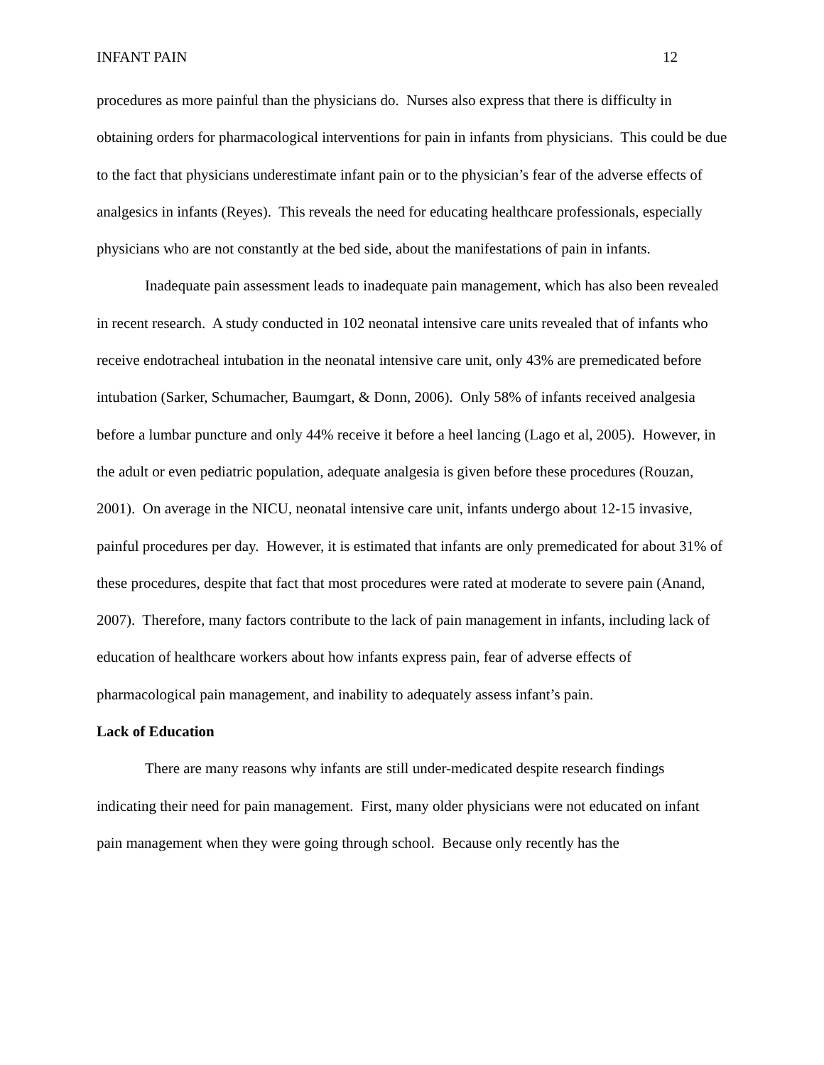INFANT PAIN 12
procedures as more painful than the physicians do. Nurses also express that there is difficulty in obtaining orders for pharmacological interventions for pain in infants from physicians. This could be due to the fact that physicians underestimate infant pain or to the physician’s fear of the adverse effects of analgesics in infants (Reyes). This reveals the need for educating healthcare professionals, especially physicians who are not constantly at the bed side, about the manifestations of pain in infants.
Inadequate pain assessment leads to inadequate pain management, which has also been revealed in recent research. A study conducted in 102 neonatal intensive care units revealed that of infants who receive endotracheal intubation in the neonatal intensive care unit, only 43% are premedicated before intubation (Sarker, Schumacher, Baumgart, & Donn, 2006). Only 58% of infants received analgesia before a lumbar puncture and only 44% receive it before a heel lancing (Lago et al, 2005). However, in the adult or even pediatric population, adequate analgesia is given before these procedures (Rouzan, 2001). On average in the NICU, neonatal intensive care unit, infants undergo about 12-15 invasive, painful procedures per day. However, it is estimated that infants are only premedicated for about 31% of these procedures, despite that fact that most procedures were rated at moderate to severe pain (Anand, 2007). Therefore, many factors contribute to the lack of pain management in infants, including lack of education of healthcare workers about how infants express pain, fear of adverse effects of pharmacological pain management, and inability to adequately assess infant’s pain.
Lack of Education
There are many reasons why infants are still under-medicated despite research findings indicating their need for pain management. First, many older physicians were not educated on infant pain management when they were going through school. Because only recently has the